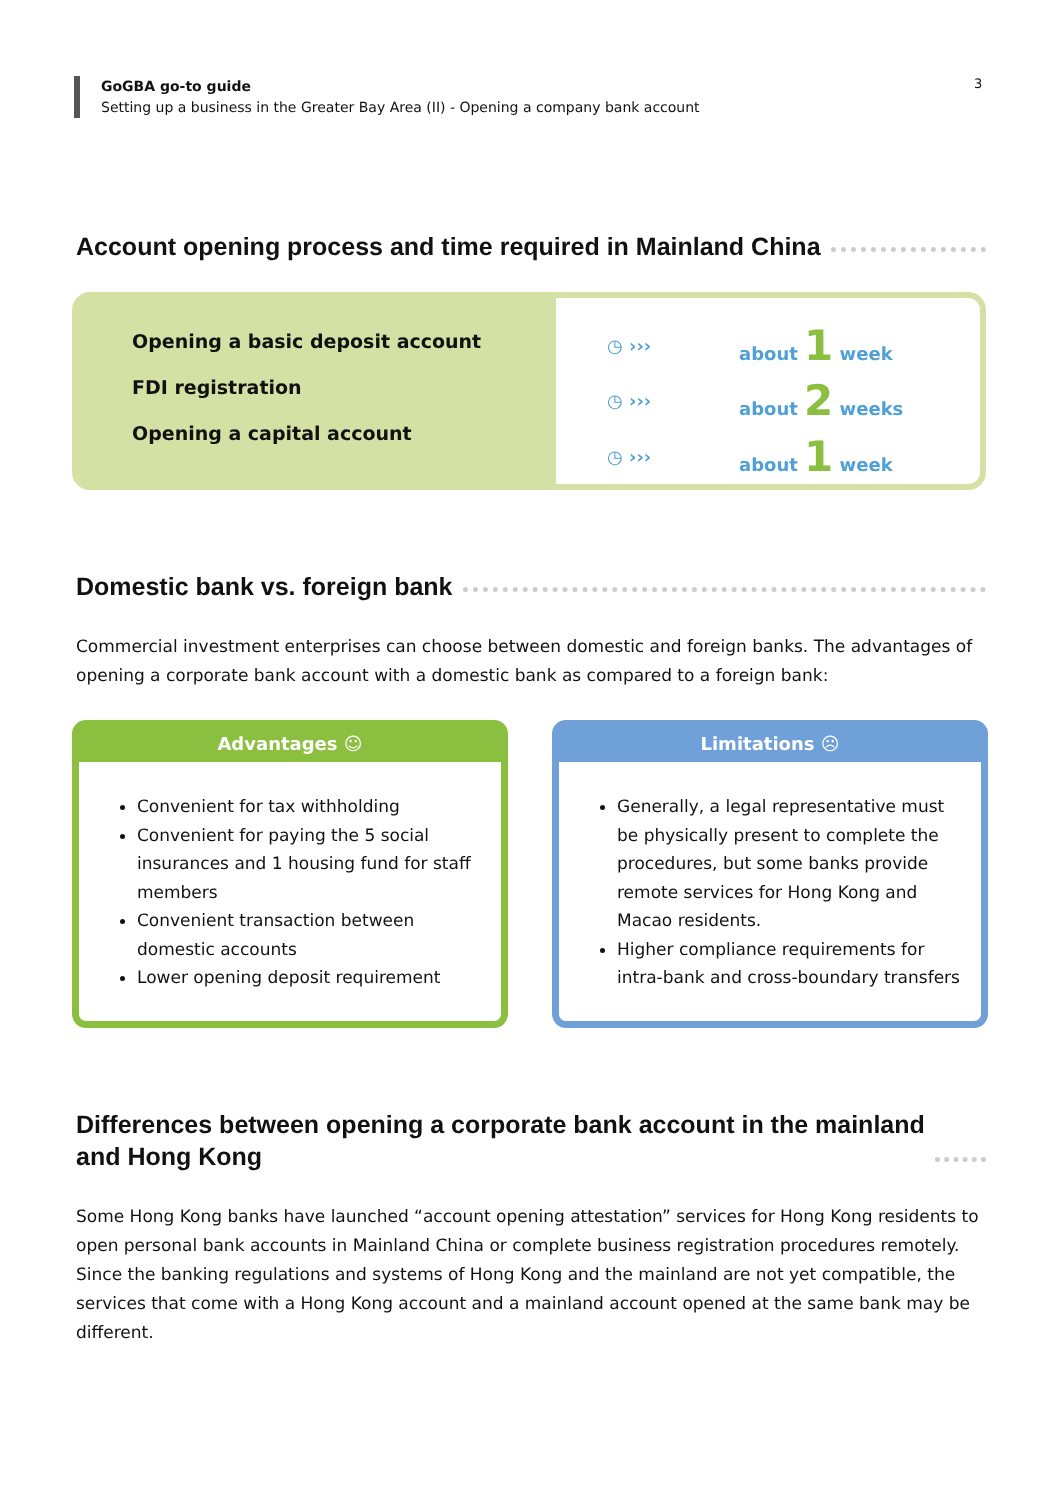GoGBA go-to guide
Setting up a business in the Greater Bay Area (II) - Opening a company bank account
3
Account opening process and time required in Mainland China
Opening a basic deposit account
FDI registration
Opening a capital account
| ◷ ››› | about 1 week |
| ◷ ››› | about 2 weeks |
| ◷ ››› | about 1 week |
Domestic bank vs. foreign bank
Commercial investment enterprises can choose between domestic and foreign banks. The advantages of opening a corporate bank account with a domestic bank as compared to a foreign bank:
Advantages ☺
Convenient for tax withholding
Convenient for paying the 5 social insurances and 1 housing fund for staff members
Convenient transaction between domestic accounts
Lower opening deposit requirement
Limitations ☹
Generally, a legal representative must be physically present to complete the procedures, but some banks provide remote services for Hong Kong and Macao residents.
Higher compliance requirements for intra-bank and cross-boundary transfers
Differences between opening a corporate bank account in the mainland
and Hong Kong
Some Hong Kong banks have launched “account opening attestation” services for Hong Kong residents to open personal bank accounts in Mainland China or complete business registration procedures remotely. Since the banking regulations and systems of Hong Kong and the mainland are not yet compatible, the services that come with a Hong Kong account and a mainland account opened at the same bank may be different.